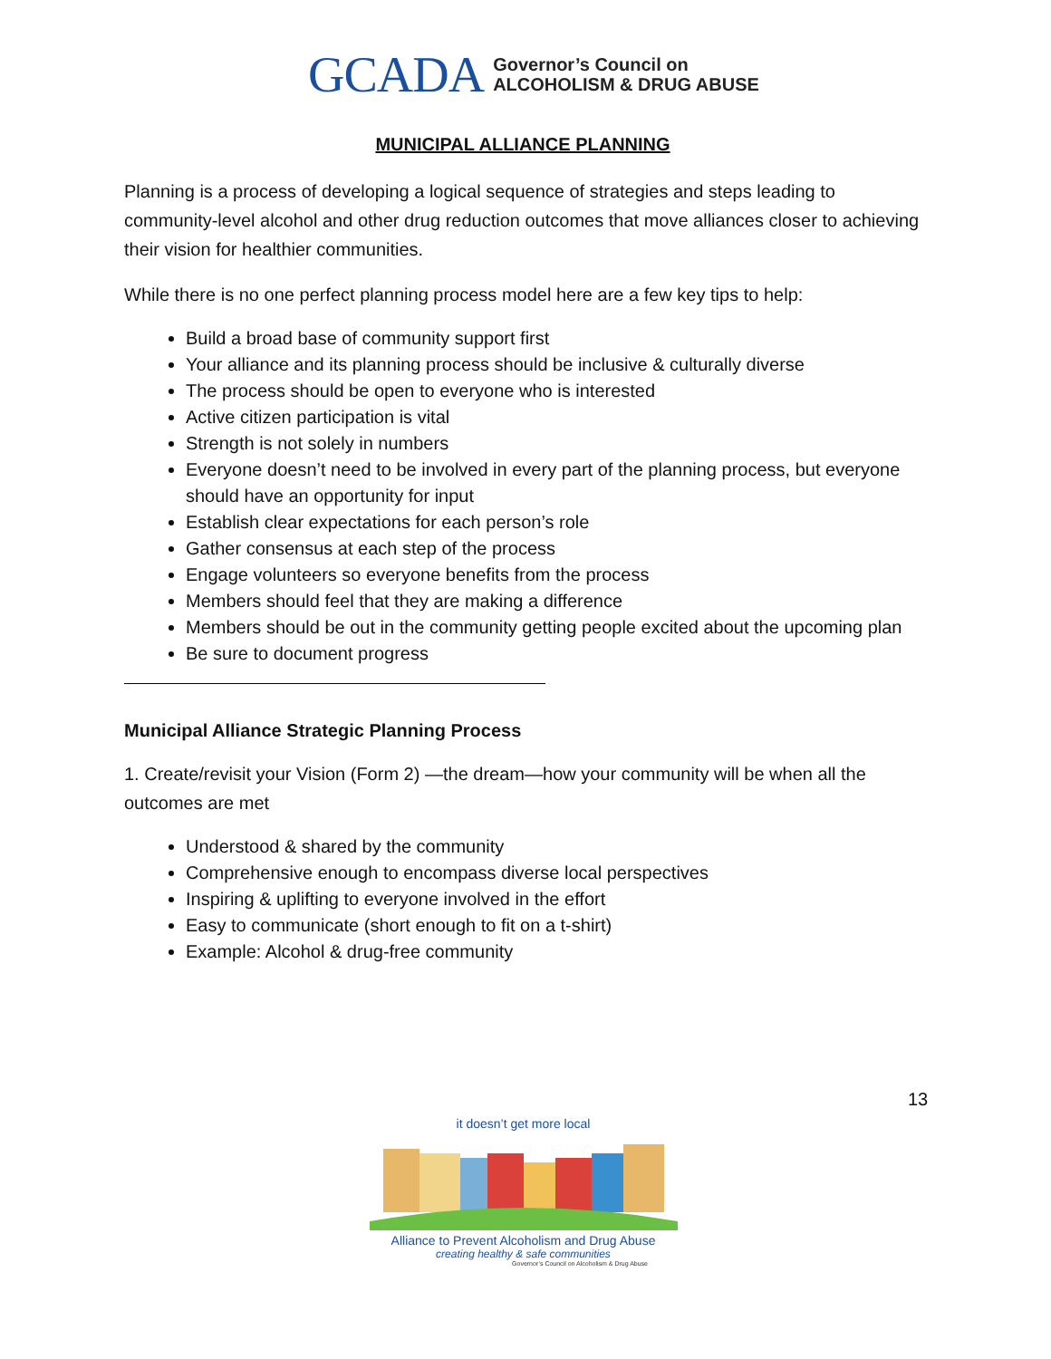GCADA Governor’s Council on
ALCOHOLISM & DRUG ABUSE
MUNICIPAL ALLIANCE PLANNING
Planning is a process of developing a logical sequence of strategies and steps leading to community-level alcohol and other drug reduction outcomes that move alliances closer to achieving their vision for healthier communities.
While there is no one perfect planning process model here are a few key tips to help:
Build a broad base of community support first
Your alliance and its planning process should be inclusive & culturally diverse
The process should be open to everyone who is interested
Active citizen participation is vital
Strength is not solely in numbers
Everyone doesn’t need to be involved in every part of the planning process, but everyone should have an opportunity for input
Establish clear expectations for each person’s role
Gather consensus at each step of the process
Engage volunteers so everyone benefits from the process
Members should feel that they are making a difference
Members should be out in the community getting people excited about the upcoming plan
Be sure to document progress
Municipal Alliance Strategic Planning Process
1. Create/revisit your Vision (Form 2) —the dream—how your community will be when all the outcomes are met
Understood & shared by the community
Comprehensive enough to encompass diverse local perspectives
Inspiring & uplifting to everyone involved in the effort
Easy to communicate (short enough to fit on a t-shirt)
Example: Alcohol & drug-free community
13
it doesn’t get more local
Alliance to Prevent Alcoholism and Drug Abuse
creating healthy & safe communities
Governor’s Council on Alcoholism & Drug Abuse